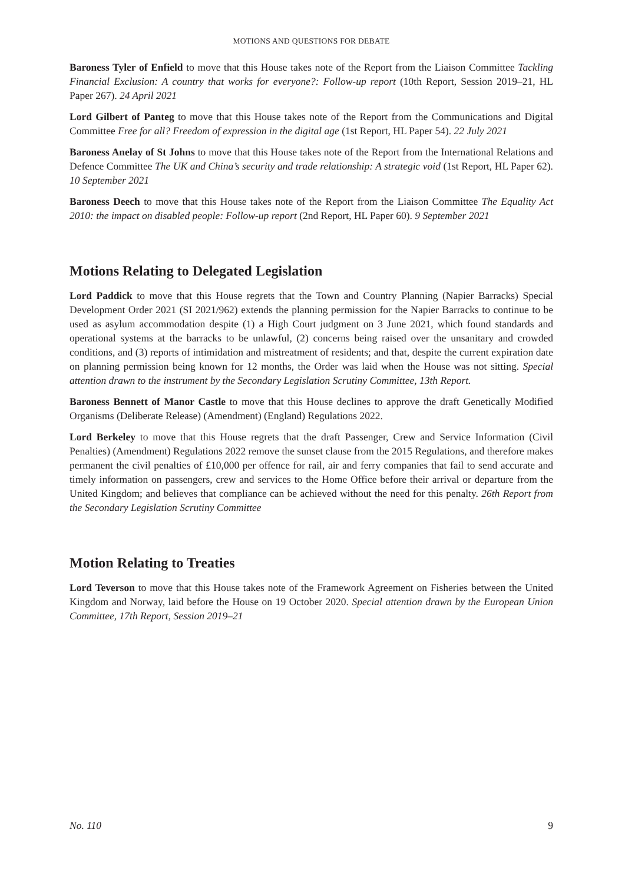MOTIONS AND QUESTIONS FOR DEBATE
Baroness Tyler of Enfield to move that this House takes note of the Report from the Liaison Committee Tackling Financial Exclusion: A country that works for everyone?: Follow-up report (10th Report, Session 2019–21, HL Paper 267). 24 April 2021
Lord Gilbert of Panteg to move that this House takes note of the Report from the Communications and Digital Committee Free for all? Freedom of expression in the digital age (1st Report, HL Paper 54). 22 July 2021
Baroness Anelay of St Johns to move that this House takes note of the Report from the International Relations and Defence Committee The UK and China’s security and trade relationship: A strategic void (1st Report, HL Paper 62). 10 September 2021
Baroness Deech to move that this House takes note of the Report from the Liaison Committee The Equality Act 2010: the impact on disabled people: Follow-up report (2nd Report, HL Paper 60). 9 September 2021
Motions Relating to Delegated Legislation
Lord Paddick to move that this House regrets that the Town and Country Planning (Napier Barracks) Special Development Order 2021 (SI 2021/962) extends the planning permission for the Napier Barracks to continue to be used as asylum accommodation despite (1) a High Court judgment on 3 June 2021, which found standards and operational systems at the barracks to be unlawful, (2) concerns being raised over the unsanitary and crowded conditions, and (3) reports of intimidation and mistreatment of residents; and that, despite the current expiration date on planning permission being known for 12 months, the Order was laid when the House was not sitting. Special attention drawn to the instrument by the Secondary Legislation Scrutiny Committee, 13th Report.
Baroness Bennett of Manor Castle to move that this House declines to approve the draft Genetically Modified Organisms (Deliberate Release) (Amendment) (England) Regulations 2022.
Lord Berkeley to move that this House regrets that the draft Passenger, Crew and Service Information (Civil Penalties) (Amendment) Regulations 2022 remove the sunset clause from the 2015 Regulations, and therefore makes permanent the civil penalties of £10,000 per offence for rail, air and ferry companies that fail to send accurate and timely information on passengers, crew and services to the Home Office before their arrival or departure from the United Kingdom; and believes that compliance can be achieved without the need for this penalty. 26th Report from the Secondary Legislation Scrutiny Committee
Motion Relating to Treaties
Lord Teverson to move that this House takes note of the Framework Agreement on Fisheries between the United Kingdom and Norway, laid before the House on 19 October 2020. Special attention drawn by the European Union Committee, 17th Report, Session 2019–21
No. 110 9